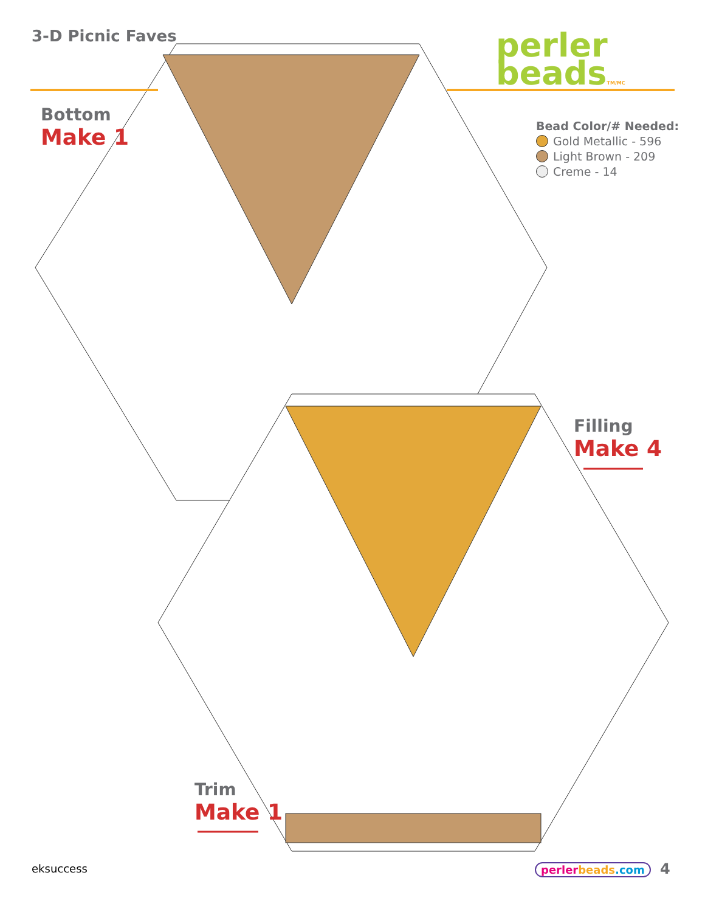3-D Picnic Faves
perler
beadsTM/MC
Bottom
Make 1
Filling
Make 4
Trim
Make 1
Bead Color/# Needed:
Gold Metallic - 596
Light Brown - 209
Creme - 14
eksuccess perlerbeads.com 4